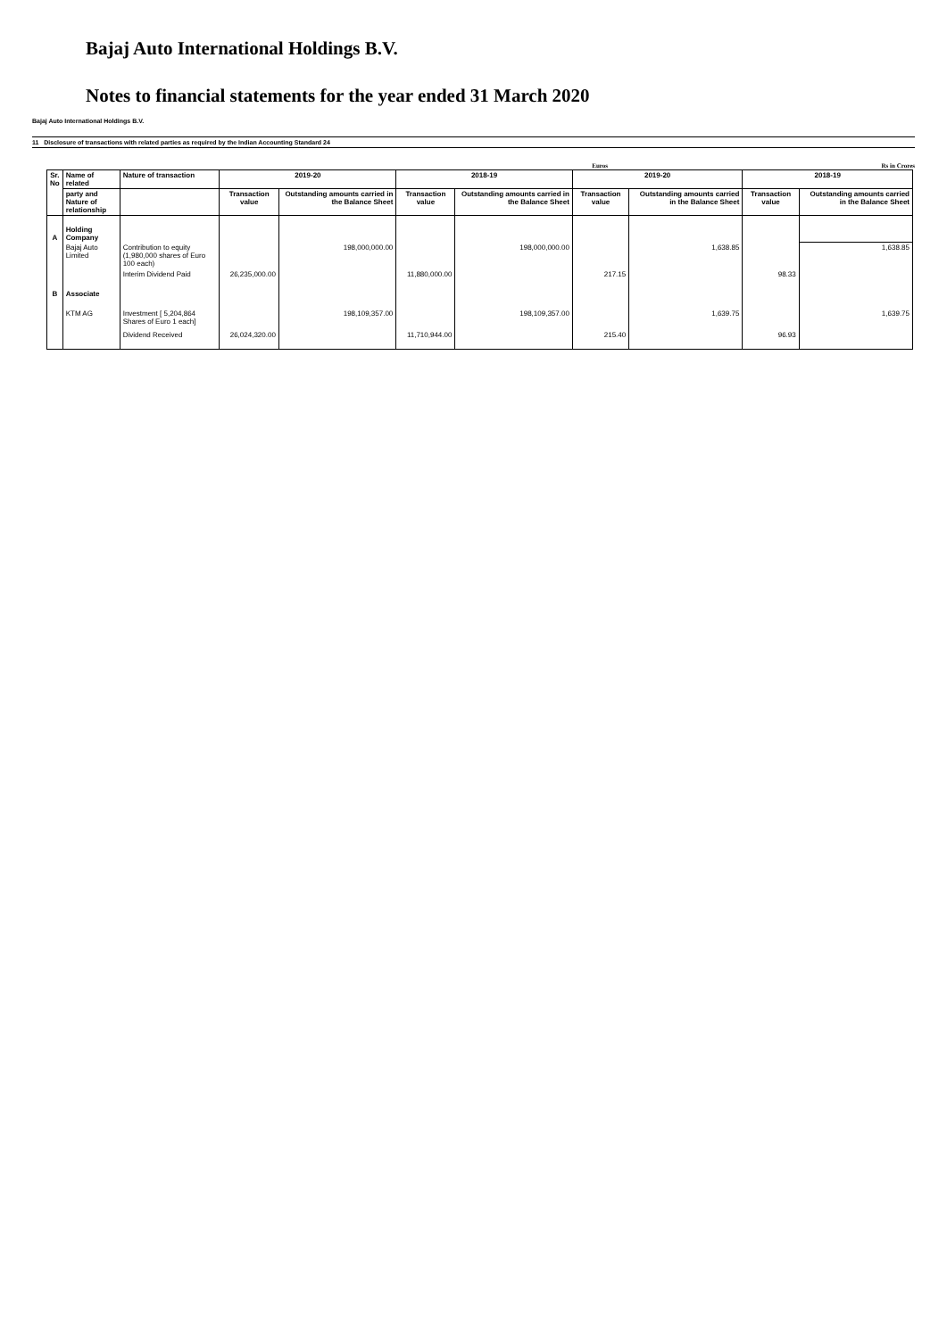Bajaj Auto International Holdings B.V.
Notes to financial statements for the year ended 31 March 2020
Bajaj Auto International Holdings B.V.
11 Disclosure of transactions with related parties as required by the Indian Accounting Standard 24
Euros Rs in Crores
| Sr. No | Name of related | Nature of transaction | 2019-20 | | 2018-19 | | 2019-20 | | 2018-19 | |
| --- | --- | --- | --- | --- | --- | --- | --- | --- | --- | --- |
| | party and Nature of relationship | | Transaction value | Outstanding amounts carried in the Balance Sheet | Transaction value | Outstanding amounts carried in the Balance Sheet | Transaction value | Outstanding amounts carried in the Balance Sheet | Transaction value | Outstanding amounts carried in the Balance Sheet |
| A | Holding Company | | | | | | | | | |
| | Bajaj Auto Limited | Contribution to equity (1,980,000 shares of Euro 100 each) | | 198,000,000.00 | | 198,000,000.00 | | 1,638.85 | | 1,638.85 |
| | | Interim Dividend Paid | 26,235,000.00 | | 11,880,000.00 | | 217.15 | | 98.33 | |
| B | Associate | | | | | | | | | |
| | KTM AG | Investment [ 5,204,864 Shares of Euro 1 each] | | 198,109,357.00 | | 198,109,357.00 | | 1,639.75 | | 1,639.75 |
| | | Dividend Received | 26,024,320.00 | | 11,710,944.00 | | 215.40 | | 96.93 | |